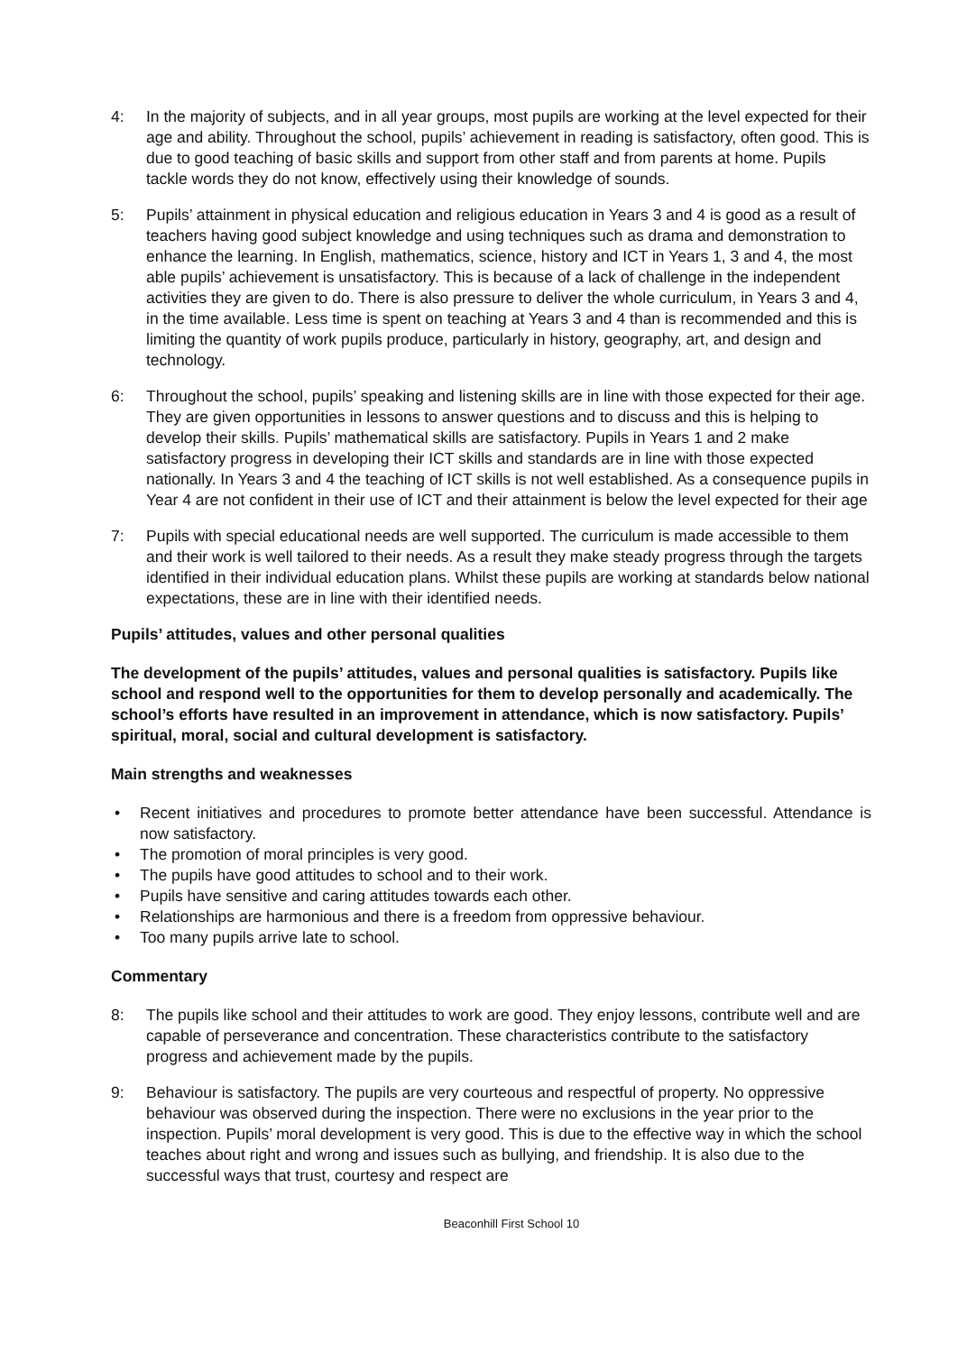4: In the majority of subjects, and in all year groups, most pupils are working at the level expected for their age and ability. Throughout the school, pupils’ achievement in reading is satisfactory, often good. This is due to good teaching of basic skills and support from other staff and from parents at home. Pupils tackle words they do not know, effectively using their knowledge of sounds.
5: Pupils’ attainment in physical education and religious education in Years 3 and 4 is good as a result of teachers having good subject knowledge and using techniques such as drama and demonstration to enhance the learning. In English, mathematics, science, history and ICT in Years 1, 3 and 4, the most able pupils’ achievement is unsatisfactory. This is because of a lack of challenge in the independent activities they are given to do. There is also pressure to deliver the whole curriculum, in Years 3 and 4, in the time available. Less time is spent on teaching at Years 3 and 4 than is recommended and this is limiting the quantity of work pupils produce, particularly in history, geography, art, and design and technology.
6: Throughout the school, pupils’ speaking and listening skills are in line with those expected for their age. They are given opportunities in lessons to answer questions and to discuss and this is helping to develop their skills. Pupils’ mathematical skills are satisfactory. Pupils in Years 1 and 2 make satisfactory progress in developing their ICT skills and standards are in line with those expected nationally. In Years 3 and 4 the teaching of ICT skills is not well established. As a consequence pupils in Year 4 are not confident in their use of ICT and their attainment is below the level expected for their age
7: Pupils with special educational needs are well supported. The curriculum is made accessible to them and their work is well tailored to their needs. As a result they make steady progress through the targets identified in their individual education plans. Whilst these pupils are working at standards below national expectations, these are in line with their identified needs.
Pupils’ attitudes, values and other personal qualities
The development of the pupils’ attitudes, values and personal qualities is satisfactory. Pupils like school and respond well to the opportunities for them to develop personally and academically. The school’s efforts have resulted in an improvement in attendance, which is now satisfactory. Pupils’ spiritual, moral, social and cultural development is satisfactory.
Main strengths and weaknesses
• Recent initiatives and procedures to promote better attendance have been successful. Attendance is now satisfactory.
• The promotion of moral principles is very good.
• The pupils have good attitudes to school and to their work.
• Pupils have sensitive and caring attitudes towards each other.
• Relationships are harmonious and there is a freedom from oppressive behaviour.
• Too many pupils arrive late to school.
Commentary
8: The pupils like school and their attitudes to work are good. They enjoy lessons, contribute well and are capable of perseverance and concentration. These characteristics contribute to the satisfactory progress and achievement made by the pupils.
9: Behaviour is satisfactory. The pupils are very courteous and respectful of property. No oppressive behaviour was observed during the inspection. There were no exclusions in the year prior to the inspection. Pupils’ moral development is very good. This is due to the effective way in which the school teaches about right and wrong and issues such as bullying, and friendship. It is also due to the successful ways that trust, courtesy and respect are
Beaconhill First School 10